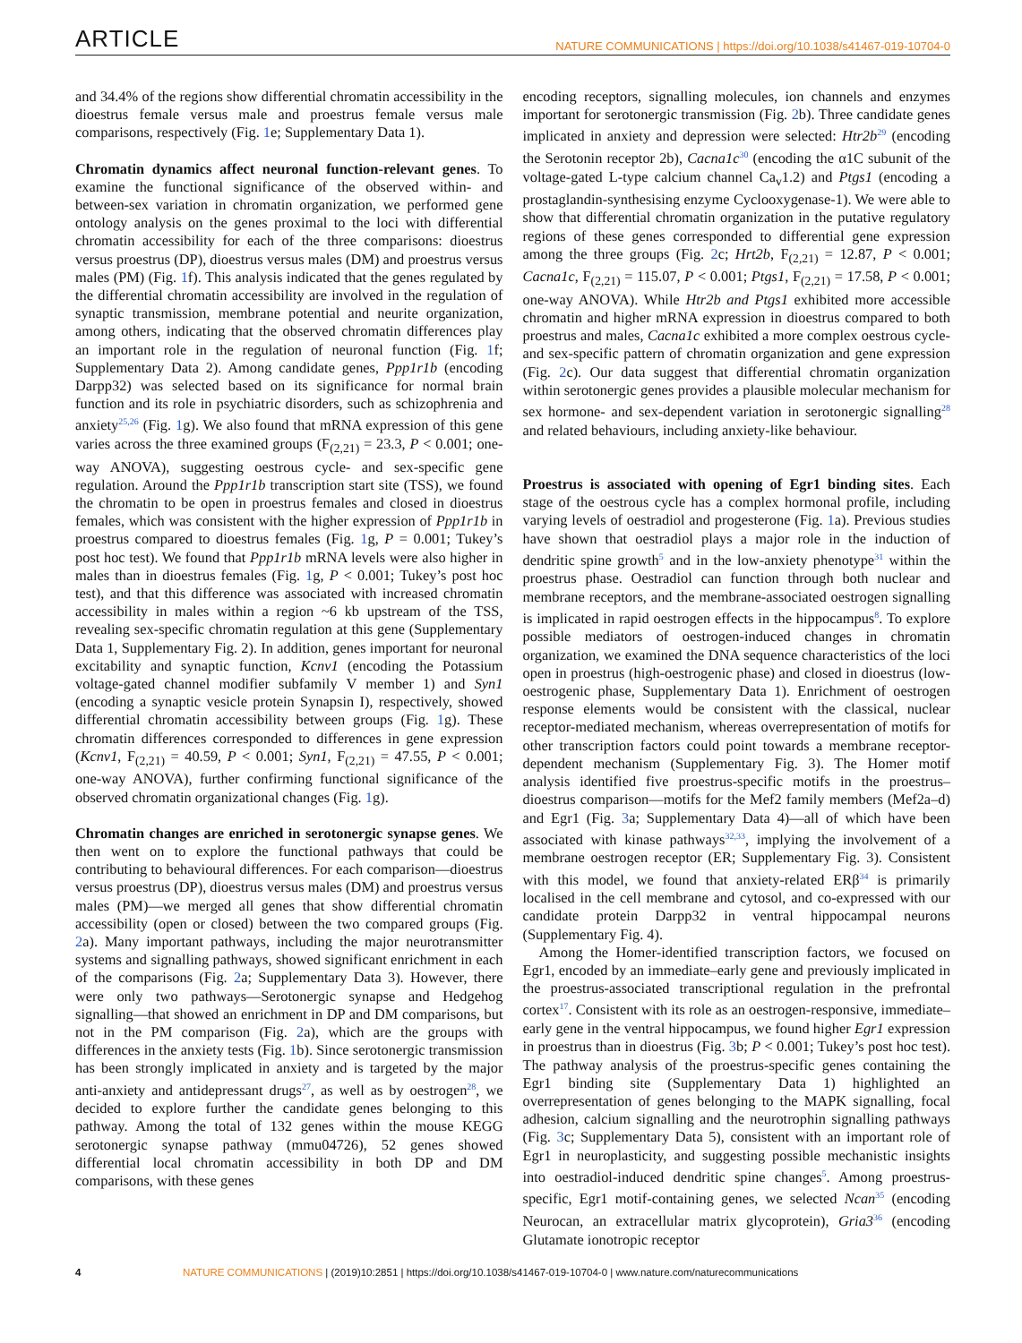ARTICLE NATURE COMMUNICATIONS | https://doi.org/10.1038/s41467-019-10704-0
and 34.4% of the regions show differential chromatin accessibility in the dioestrus female versus male and proestrus female versus male comparisons, respectively (Fig. 1e; Supplementary Data 1).
Chromatin dynamics affect neuronal function-relevant genes. To examine the functional significance of the observed within- and between-sex variation in chromatin organization, we performed gene ontology analysis on the genes proximal to the loci with differential chromatin accessibility for each of the three comparisons: dioestrus versus proestrus (DP), dioestrus versus males (DM) and proestrus versus males (PM) (Fig. 1f). This analysis indicated that the genes regulated by the differential chromatin accessibility are involved in the regulation of synaptic transmission, membrane potential and neurite organization, among others, indicating that the observed chromatin differences play an important role in the regulation of neuronal function (Fig. 1f; Supplementary Data 2). Among candidate genes, Ppp1r1b (encoding Darpp32) was selected based on its significance for normal brain function and its role in psychiatric disorders, such as schizophrenia and anxiety<sup>25,26</sup> (Fig. 1g). We also found that mRNA expression of this gene varies across the three examined groups (F<sub>(2,21)</sub> = 23.3, P < 0.001; one-way ANOVA), suggesting oestrous cycle- and sex-specific gene regulation. Around the Ppp1r1b transcription start site (TSS), we found the chromatin to be open in proestrus females and closed in dioestrus females, which was consistent with the higher expression of Ppp1r1b in proestrus compared to dioestrus females (Fig. 1g, P = 0.001; Tukey’s post hoc test). We found that Ppp1r1b mRNA levels were also higher in males than in dioestrus females (Fig. 1g, P < 0.001; Tukey’s post hoc test), and that this difference was associated with increased chromatin accessibility in males within a region ~6 kb upstream of the TSS, revealing sex-specific chromatin regulation at this gene (Supplementary Data 1, Supplementary Fig. 2). In addition, genes important for neuronal excitability and synaptic function, Kcnv1 (encoding the Potassium voltage-gated channel modifier subfamily V member 1) and Syn1 (encoding a synaptic vesicle protein Synapsin I), respectively, showed differential chromatin accessibility between groups (Fig. 1g). These chromatin differences corresponded to differences in gene expression (Kcnv1, F<sub>(2,21)</sub> = 40.59, P < 0.001; Syn1, F<sub>(2,21)</sub> = 47.55, P < 0.001; one-way ANOVA), further confirming functional significance of the observed chromatin organizational changes (Fig. 1g).
Chromatin changes are enriched in serotonergic synapse genes. We then went on to explore the functional pathways that could be contributing to behavioural differences. For each comparison—dioestrus versus proestrus (DP), dioestrus versus males (DM) and proestrus versus males (PM)—we merged all genes that show differential chromatin accessibility (open or closed) between the two compared groups (Fig. 2a). Many important pathways, including the major neurotransmitter systems and signalling pathways, showed significant enrichment in each of the comparisons (Fig. 2a; Supplementary Data 3). However, there were only two pathways—Serotonergic synapse and Hedgehog signalling—that showed an enrichment in DP and DM comparisons, but not in the PM comparison (Fig. 2a), which are the groups with differences in the anxiety tests (Fig. 1b). Since serotonergic transmission has been strongly implicated in anxiety and is targeted by the major anti-anxiety and antidepressant drugs<sup>27</sup>, as well as by oestrogen<sup>28</sup>, we decided to explore further the candidate genes belonging to this pathway. Among the total of 132 genes within the mouse KEGG serotonergic synapse pathway (mmu04726), 52 genes showed differential local chromatin accessibility in both DP and DM comparisons, with these genes
encoding receptors, signalling molecules, ion channels and enzymes important for serotonergic transmission (Fig. 2b). Three candidate genes implicated in anxiety and depression were selected: Htr2b<sup>29</sup> (encoding the Serotonin receptor 2b), Cacna1c<sup>30</sup> (encoding the α1C subunit of the voltage-gated L-type calcium channel Ca<sub>v</sub>1.2) and Ptgs1 (encoding a prostaglandin-synthesising enzyme Cyclooxygenase-1). We were able to show that differential chromatin organization in the putative regulatory regions of these genes corresponded to differential gene expression among the three groups (Fig. 2c; Hrt2b, F<sub>(2,21)</sub> = 12.87, P < 0.001; Cacna1c, F<sub>(2,21)</sub> = 115.07, P < 0.001; Ptgs1, F<sub>(2,21)</sub> = 17.58, P < 0.001; one-way ANOVA). While Htr2b and Ptgs1 exhibited more accessible chromatin and higher mRNA expression in dioestrus compared to both proestrus and males, Cacna1c exhibited a more complex oestrous cycle- and sex-specific pattern of chromatin organization and gene expression (Fig. 2c). Our data suggest that differential chromatin organization within serotonergic genes provides a plausible molecular mechanism for sex hormone- and sex-dependent variation in serotonergic signalling<sup>28</sup> and related behaviours, including anxiety-like behaviour.
Proestrus is associated with opening of Egr1 binding sites. Each stage of the oestrous cycle has a complex hormonal profile, including varying levels of oestradiol and progesterone (Fig. 1a). Previous studies have shown that oestradiol plays a major role in the induction of dendritic spine growth<sup>5</sup> and in the low-anxiety phenotype<sup>31</sup> within the proestrus phase. Oestradiol can function through both nuclear and membrane receptors, and the membrane-associated oestrogen signalling is implicated in rapid oestrogen effects in the hippocampus<sup>8</sup>. To explore possible mediators of oestrogen-induced changes in chromatin organization, we examined the DNA sequence characteristics of the loci open in proestrus (high-oestrogenic phase) and closed in dioestrus (low-oestrogenic phase, Supplementary Data 1). Enrichment of oestrogen response elements would be consistent with the classical, nuclear receptor-mediated mechanism, whereas overrepresentation of motifs for other transcription factors could point towards a membrane receptor-dependent mechanism (Supplementary Fig. 3). The Homer motif analysis identified five proestrus-specific motifs in the proestrus–dioestrus comparison—motifs for the Mef2 family members (Mef2a–d) and Egr1 (Fig. 3a; Supplementary Data 4)—all of which have been associated with kinase pathways<sup>32,33</sup>, implying the involvement of a membrane oestrogen receptor (ER; Supplementary Fig. 3). Consistent with this model, we found that anxiety-related ERβ<sup>34</sup> is primarily localised in the cell membrane and cytosol, and co-expressed with our candidate protein Darpp32 in ventral hippocampal neurons (Supplementary Fig. 4).
Among the Homer-identified transcription factors, we focused on Egr1, encoded by an immediate–early gene and previously implicated in the proestrus-associated transcriptional regulation in the prefrontal cortex<sup>17</sup>. Consistent with its role as an oestrogen-responsive, immediate–early gene in the ventral hippocampus, we found higher Egr1 expression in proestrus than in dioestrus (Fig. 3b; P < 0.001; Tukey’s post hoc test). The pathway analysis of the proestrus-specific genes containing the Egr1 binding site (Supplementary Data 1) highlighted an overrepresentation of genes belonging to the MAPK signalling, focal adhesion, calcium signalling and the neurotrophin signalling pathways (Fig. 3c; Supplementary Data 5), consistent with an important role of Egr1 in neuroplasticity, and suggesting possible mechanistic insights into oestradiol-induced dendritic spine changes<sup>5</sup>. Among proestrus-specific, Egr1 motif-containing genes, we selected Ncan<sup>35</sup> (encoding Neurocan, an extracellular matrix glycoprotein), Gria3<sup>36</sup> (encoding Glutamate ionotropic receptor
4 NATURE COMMUNICATIONS | (2019)10:2851 | https://doi.org/10.1038/s41467-019-10704-0 | www.nature.com/naturecommunications